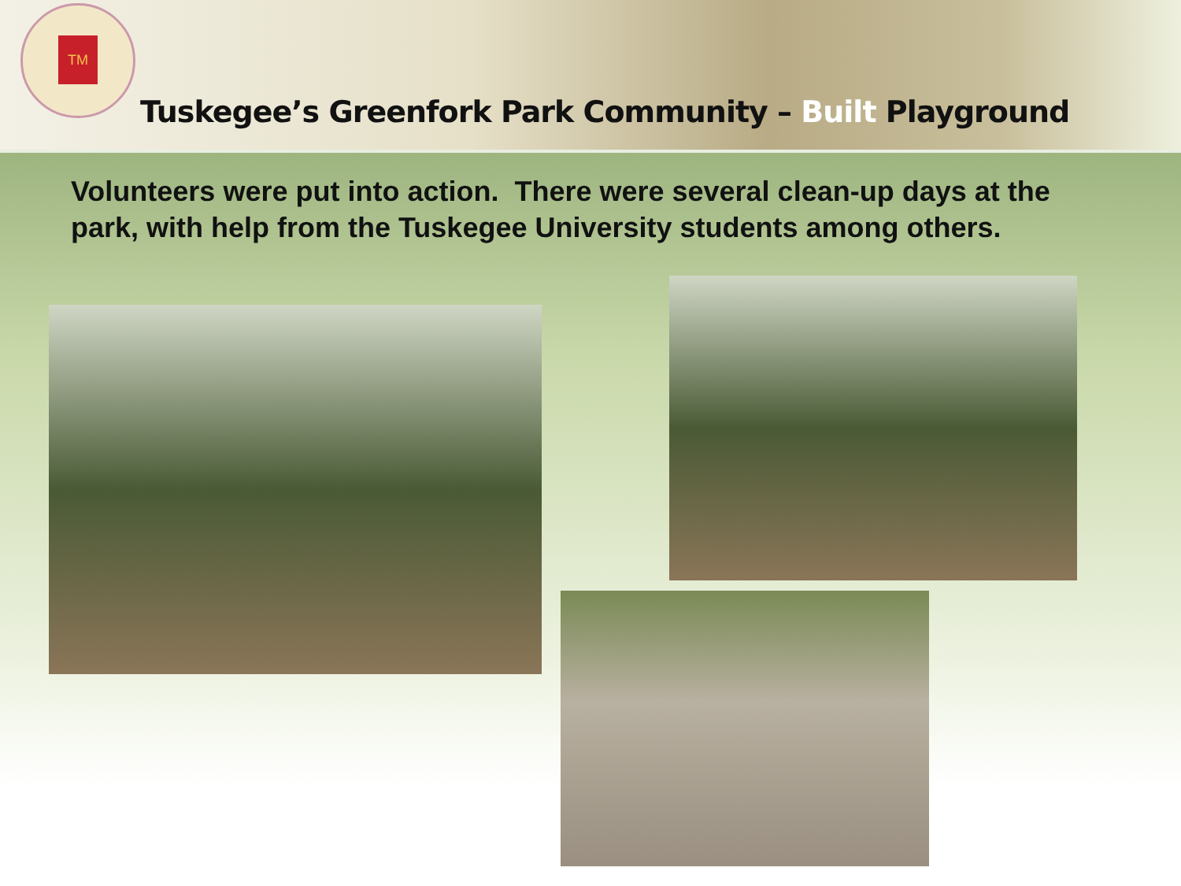TM
Tuskegee’s Greenfork Park Community – Built Playground
Volunteers were put into action. There were several clean-up days at the park, with help from the Tuskegee University students among others.